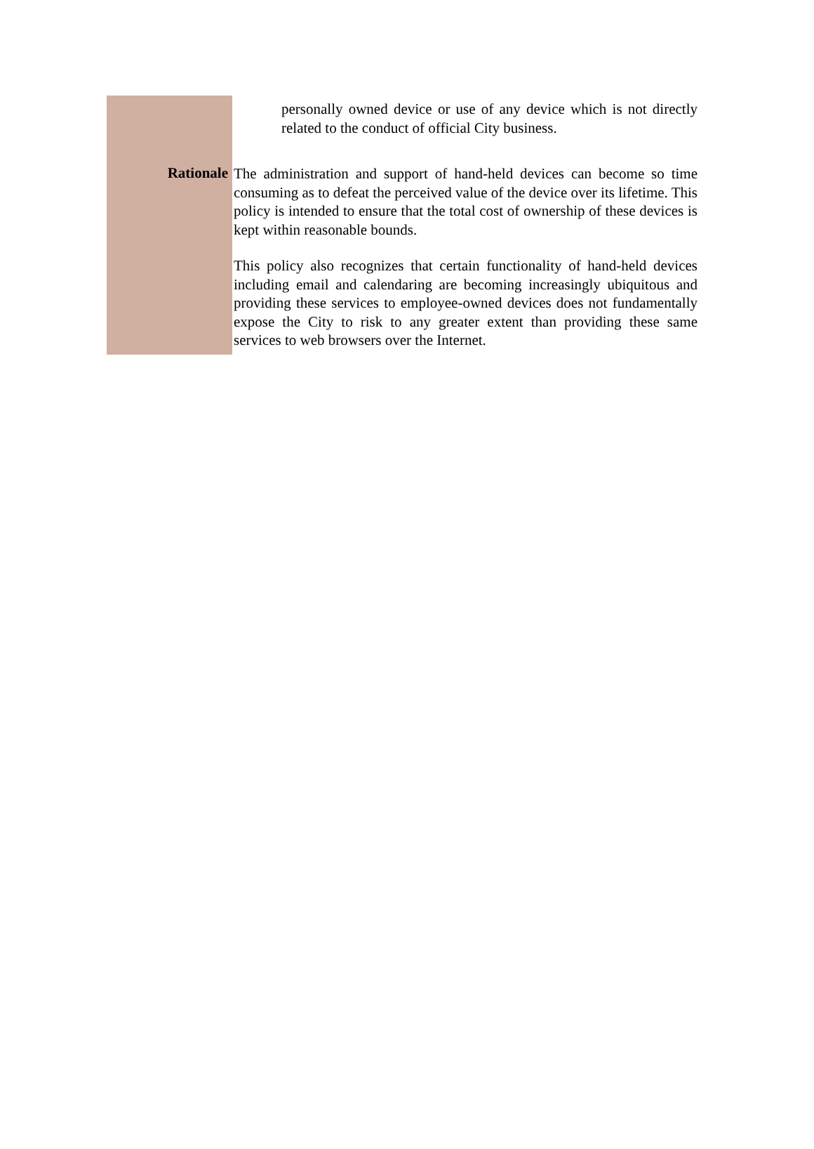personally owned device or use of any device which is not directly related to the conduct of official City business.
Rationale
The administration and support of hand-held devices can become so time consuming as to defeat the perceived value of the device over its lifetime. This policy is intended to ensure that the total cost of ownership of these devices is kept within reasonable bounds.
This policy also recognizes that certain functionality of hand-held devices including email and calendaring are becoming increasingly ubiquitous and providing these services to employee-owned devices does not fundamentally expose the City to risk to any greater extent than providing these same services to web browsers over the Internet.